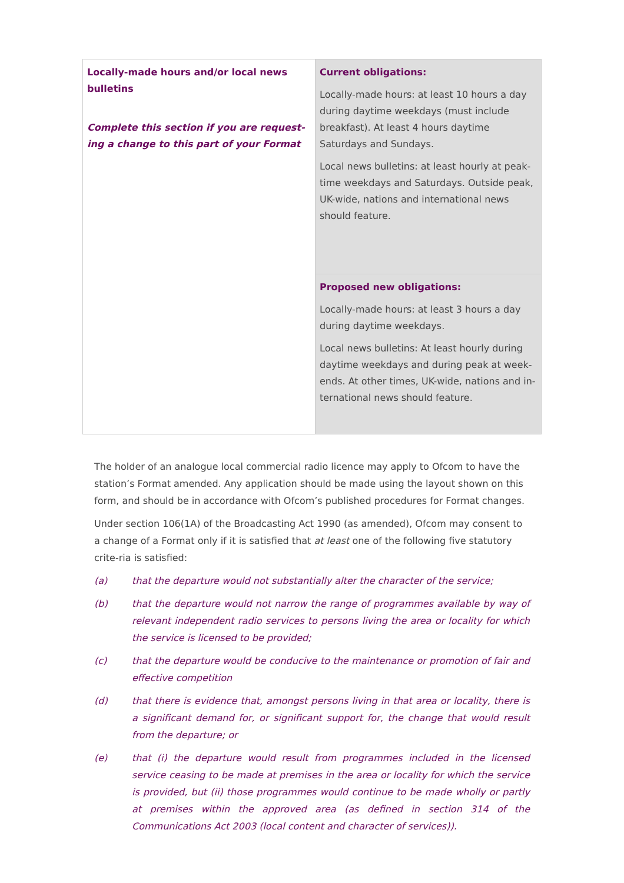| Locally-made hours and/or local news bulletins Complete this section if you are request-ing a change to this part of your Format | Current obligations: Locally-made hours: at least 10 hours a day during daytime weekdays (must include breakfast). At least 4 hours daytime Saturdays and Sundays. Local news bulletins: at least hourly at peak-time weekdays and Saturdays. Outside peak, UK-wide, nations and international news should feature. |
| | Proposed new obligations: Locally-made hours: at least 3 hours a day during daytime weekdays. Local news bulletins: At least hourly during daytime weekdays and during peak at week-ends. At other times, UK-wide, nations and in-ternational news should feature. |
The holder of an analogue local commercial radio licence may apply to Ofcom to have the station’s Format amended. Any application should be made using the layout shown on this form, and should be in accordance with Ofcom’s published procedures for Format changes.
Under section 106(1A) of the Broadcasting Act 1990 (as amended), Ofcom may consent to a change of a Format only if it is satisfied that at least one of the following five statutory crite-ria is satisfied:
(a) that the departure would not substantially alter the character of the service;
(b) that the departure would not narrow the range of programmes available by way of relevant independent radio services to persons living the area or locality for which the service is licensed to be provided;
(c) that the departure would be conducive to the maintenance or promotion of fair and effective competition
(d) that there is evidence that, amongst persons living in that area or locality, there is a significant demand for, or significant support for, the change that would result from the departure; or
(e) that (i) the departure would result from programmes included in the licensed service ceasing to be made at premises in the area or locality for which the service is provided, but (ii) those programmes would continue to be made wholly or partly at premises within the approved area (as defined in section 314 of the Communications Act 2003 (local content and character of services)).